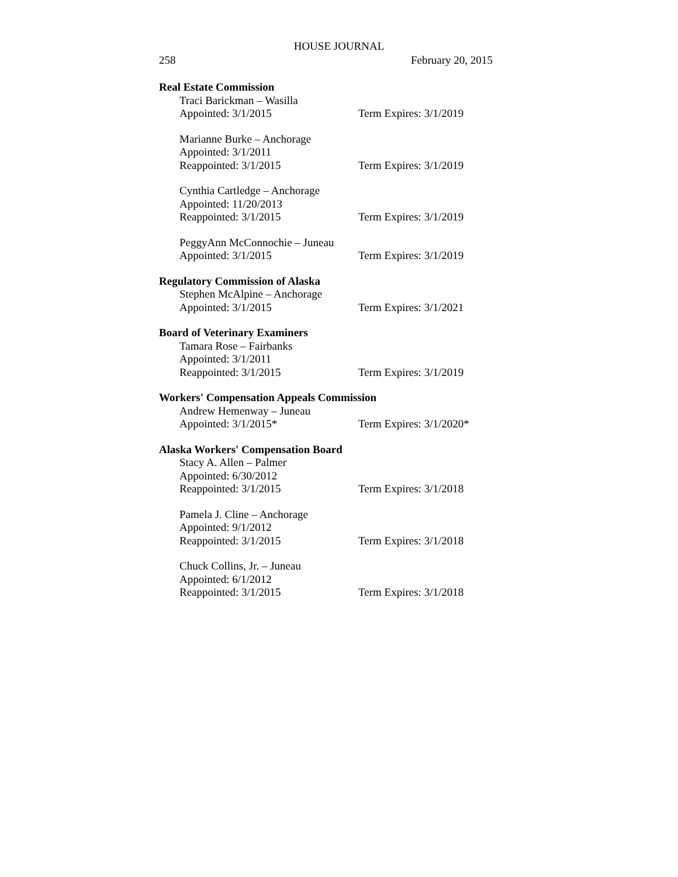HOUSE JOURNAL
258 February 20, 2015
Real Estate Commission
Traci Barickman – Wasilla
Appointed: 3/1/2015 Term Expires: 3/1/2019
Marianne Burke – Anchorage
Appointed: 3/1/2011
Reappointed: 3/1/2015 Term Expires: 3/1/2019
Cynthia Cartledge – Anchorage
Appointed: 11/20/2013
Reappointed: 3/1/2015 Term Expires: 3/1/2019
PeggyAnn McConnochie – Juneau
Appointed: 3/1/2015 Term Expires: 3/1/2019
Regulatory Commission of Alaska
Stephen McAlpine – Anchorage
Appointed: 3/1/2015 Term Expires: 3/1/2021
Board of Veterinary Examiners
Tamara Rose – Fairbanks
Appointed: 3/1/2011
Reappointed: 3/1/2015 Term Expires: 3/1/2019
Workers' Compensation Appeals Commission
Andrew Hemenway – Juneau
Appointed: 3/1/2015* Term Expires: 3/1/2020*
Alaska Workers' Compensation Board
Stacy A. Allen – Palmer
Appointed: 6/30/2012
Reappointed: 3/1/2015 Term Expires: 3/1/2018
Pamela J. Cline – Anchorage
Appointed: 9/1/2012
Reappointed: 3/1/2015 Term Expires: 3/1/2018
Chuck Collins, Jr. – Juneau
Appointed: 6/1/2012
Reappointed: 3/1/2015 Term Expires: 3/1/2018